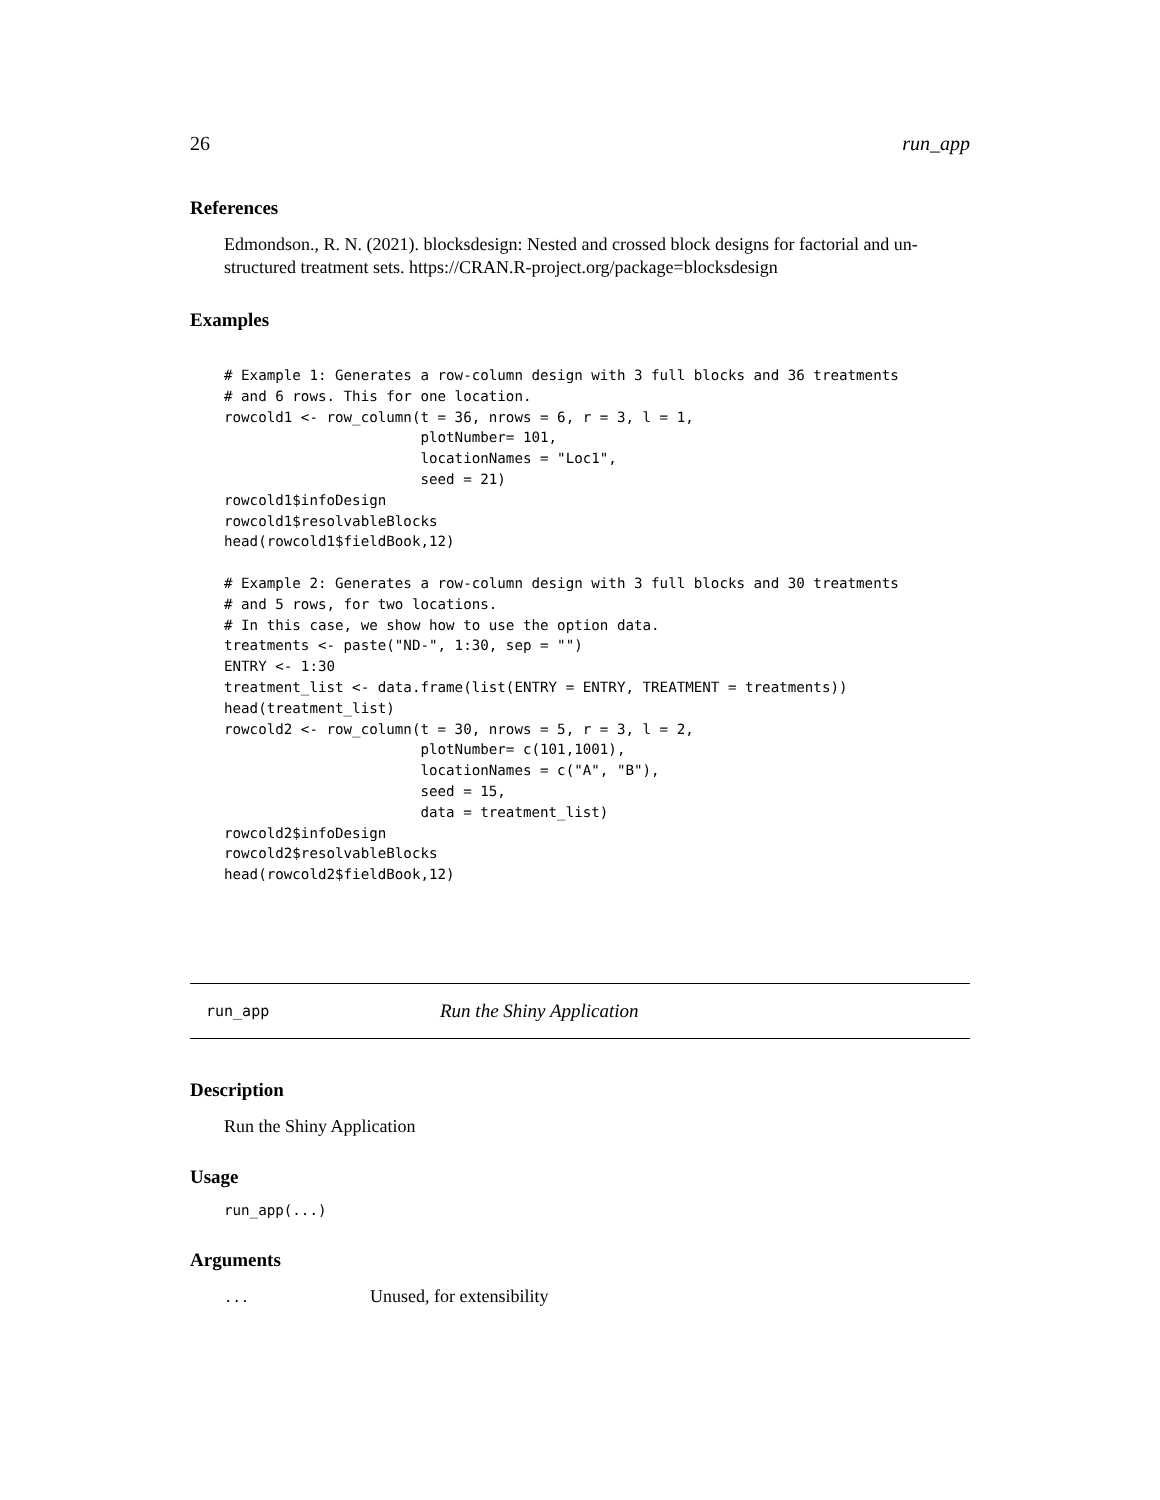26 run_app
References
Edmondson., R. N. (2021). blocksdesign: Nested and crossed block designs for factorial and un-structured treatment sets. https://CRAN.R-project.org/package=blocksdesign
Examples
# Example 1: Generates a row-column design with 3 full blocks and 36 treatments
# and 6 rows. This for one location.
rowcold1 <- row_column(t = 36, nrows = 6, r = 3, l = 1,
                       plotNumber= 101,
                       locationNames = "Loc1",
                       seed = 21)
rowcold1$infoDesign
rowcold1$resolvableBlocks
head(rowcold1$fieldBook,12)

# Example 2: Generates a row-column design with 3 full blocks and 30 treatments
# and 5 rows, for two locations.
# In this case, we show how to use the option data.
treatments <- paste("ND-", 1:30, sep = "")
ENTRY <- 1:30
treatment_list <- data.frame(list(ENTRY = ENTRY, TREATMENT = treatments))
head(treatment_list)
rowcold2 <- row_column(t = 30, nrows = 5, r = 3, l = 2,
                       plotNumber= c(101,1001),
                       locationNames = c("A", "B"),
                       seed = 15,
                       data = treatment_list)
rowcold2$infoDesign
rowcold2$resolvableBlocks
head(rowcold2$fieldBook,12)
run_app Run the Shiny Application
Description
Run the Shiny Application
Usage
run_app(...)
Arguments
... Unused, for extensibility